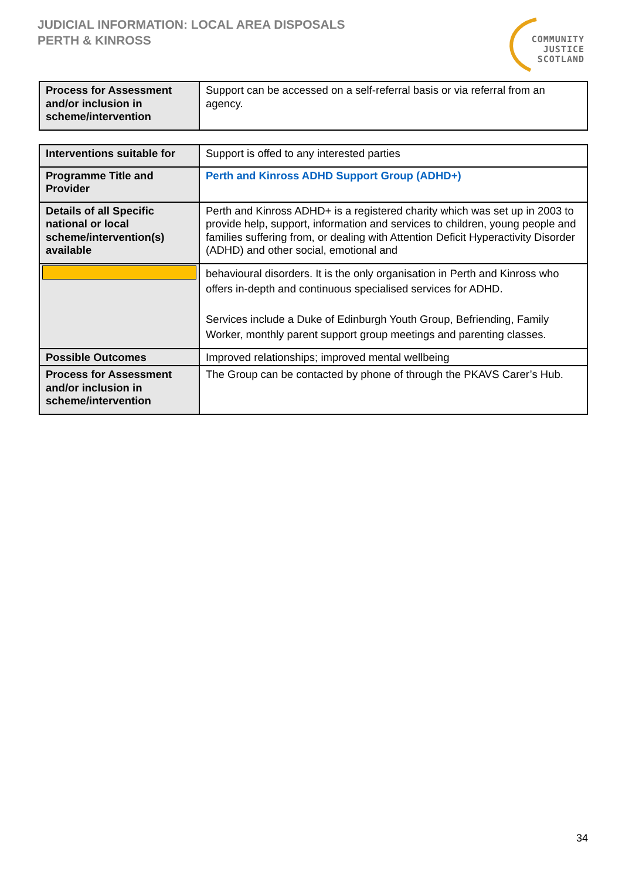JUDICIAL INFORMATION: LOCAL AREA DISPOSALS
PERTH & KINROSS
COMMUNITY
JUSTICE
SCOTLAND
| Process for Assessment and/or inclusion in scheme/intervention | Support can be accessed on a self-referral basis or via referral from an agency. |
| Interventions suitable for | Support is offed to any interested parties |
| Programme Title and Provider | Perth and Kinross ADHD Support Group (ADHD+) |
| Details of all Specific national or local scheme/intervention(s) available | Perth and Kinross ADHD+ is a registered charity which was set up in 2003 to provide help, support, information and services to children, young people and families suffering from, or dealing with Attention Deficit Hyperactivity Disorder (ADHD) and other social, emotional and |
| | behavioural disorders. It is the only organisation in Perth and Kinross who offers in-depth and continuous specialised services for ADHD. Services include a Duke of Edinburgh Youth Group, Befriending, Family Worker, monthly parent support group meetings and parenting classes. |
| Possible Outcomes | Improved relationships; improved mental wellbeing |
| Process for Assessment and/or inclusion in scheme/intervention | The Group can be contacted by phone of through the PKAVS Carer’s Hub. |
34